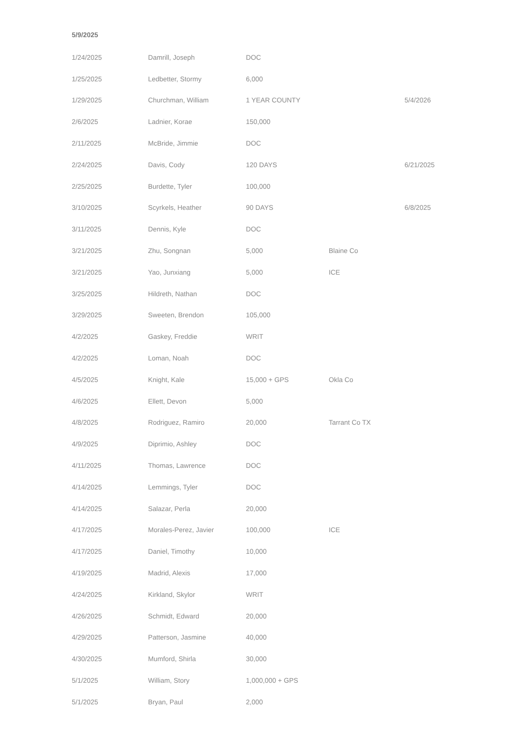5/9/2025
| 1/24/2025 | Damrill, Joseph | DOC | | |
| 1/25/2025 | Ledbetter, Stormy | 6,000 | | |
| 1/29/2025 | Churchman, William | 1 YEAR COUNTY | | 5/4/2026 |
| 2/6/2025 | Ladnier, Korae | 150,000 | | |
| 2/11/2025 | McBride, Jimmie | DOC | | |
| 2/24/2025 | Davis, Cody | 120 DAYS | | 6/21/2025 |
| 2/25/2025 | Burdette, Tyler | 100,000 | | |
| 3/10/2025 | Scyrkels, Heather | 90 DAYS | | 6/8/2025 |
| 3/11/2025 | Dennis, Kyle | DOC | | |
| 3/21/2025 | Zhu, Songnan | 5,000 | Blaine Co | |
| 3/21/2025 | Yao, Junxiang | 5,000 | ICE | |
| 3/25/2025 | Hildreth, Nathan | DOC | | |
| 3/29/2025 | Sweeten, Brendon | 105,000 | | |
| 4/2/2025 | Gaskey, Freddie | WRIT | | |
| 4/2/2025 | Loman, Noah | DOC | | |
| 4/5/2025 | Knight, Kale | 15,000 + GPS | Okla Co | |
| 4/6/2025 | Ellett, Devon | 5,000 | | |
| 4/8/2025 | Rodriguez, Ramiro | 20,000 | Tarrant Co TX | |
| 4/9/2025 | Diprimio, Ashley | DOC | | |
| 4/11/2025 | Thomas, Lawrence | DOC | | |
| 4/14/2025 | Lemmings, Tyler | DOC | | |
| 4/14/2025 | Salazar, Perla | 20,000 | | |
| 4/17/2025 | Morales-Perez, Javier | 100,000 | ICE | |
| 4/17/2025 | Daniel, Timothy | 10,000 | | |
| 4/19/2025 | Madrid, Alexis | 17,000 | | |
| 4/24/2025 | Kirkland, Skylor | WRIT | | |
| 4/26/2025 | Schmidt, Edward | 20,000 | | |
| 4/29/2025 | Patterson, Jasmine | 40,000 | | |
| 4/30/2025 | Mumford, Shirla | 30,000 | | |
| 5/1/2025 | William, Story | 1,000,000 + GPS | | |
| 5/1/2025 | Bryan, Paul | 2,000 | | |